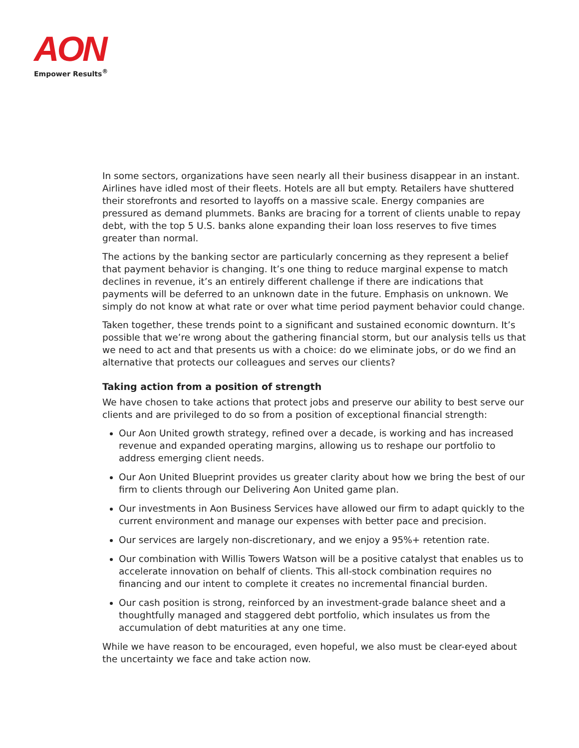AON
Empower Results<sup>®</sup>
In some sectors, organizations have seen nearly all their business disappear in an instant. Airlines have idled most of their fleets. Hotels are all but empty. Retailers have shuttered their storefronts and resorted to layoffs on a massive scale. Energy companies are pressured as demand plummets. Banks are bracing for a torrent of clients unable to repay debt, with the top 5 U.S. banks alone expanding their loan loss reserves to five times greater than normal.
The actions by the banking sector are particularly concerning as they represent a belief that payment behavior is changing. It’s one thing to reduce marginal expense to match declines in revenue, it’s an entirely different challenge if there are indications that payments will be deferred to an unknown date in the future. Emphasis on unknown. We simply do not know at what rate or over what time period payment behavior could change.
Taken together, these trends point to a significant and sustained economic downturn. It’s possible that we’re wrong about the gathering financial storm, but our analysis tells us that we need to act and that presents us with a choice: do we eliminate jobs, or do we find an alternative that protects our colleagues and serves our clients?
Taking action from a position of strength
We have chosen to take actions that protect jobs and preserve our ability to best serve our clients and are privileged to do so from a position of exceptional financial strength:
Our Aon United growth strategy, refined over a decade, is working and has increased revenue and expanded operating margins, allowing us to reshape our portfolio to address emerging client needs.
Our Aon United Blueprint provides us greater clarity about how we bring the best of our firm to clients through our Delivering Aon United game plan.
Our investments in Aon Business Services have allowed our firm to adapt quickly to the current environment and manage our expenses with better pace and precision.
Our services are largely non-discretionary, and we enjoy a 95%+ retention rate.
Our combination with Willis Towers Watson will be a positive catalyst that enables us to accelerate innovation on behalf of clients. This all-stock combination requires no financing and our intent to complete it creates no incremental financial burden.
Our cash position is strong, reinforced by an investment-grade balance sheet and a thoughtfully managed and staggered debt portfolio, which insulates us from the accumulation of debt maturities at any one time.
While we have reason to be encouraged, even hopeful, we also must be clear-eyed about the uncertainty we face and take action now.